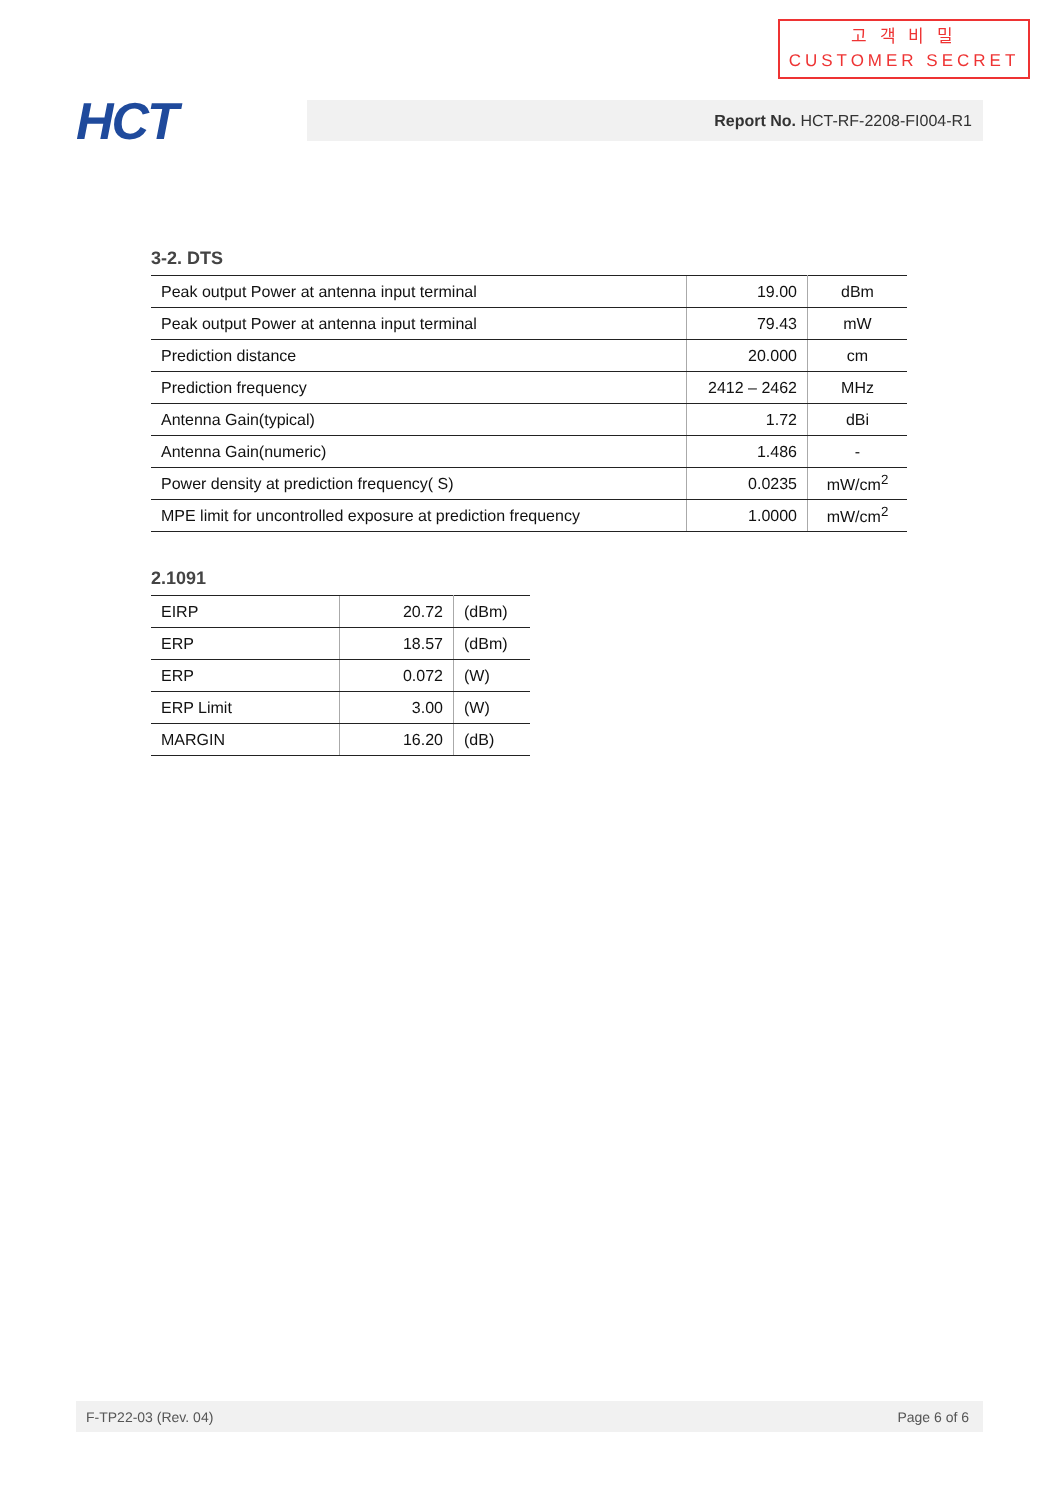고 객 비 밀
CUSTOMER SECRET
HCT Report No. HCT-RF-2208-FI004-R1
3-2. DTS
| Peak output Power at antenna input terminal | 19.00 | dBm |
| Peak output Power at antenna input terminal | 79.43 | mW |
| Prediction distance | 20.000 | cm |
| Prediction frequency | 2412 – 2462 | MHz |
| Antenna Gain(typical) | 1.72 | dBi |
| Antenna Gain(numeric) | 1.486 | - |
| Power density at prediction frequency( S) | 0.0235 | mW/cm<sup>2</sup> |
| MPE limit for uncontrolled exposure at prediction frequency | 1.0000 | mW/cm<sup>2</sup> |
2.1091
| EIRP | 20.72 | (dBm) |
| ERP | 18.57 | (dBm) |
| ERP | 0.072 | (W) |
| ERP Limit | 3.00 | (W) |
| MARGIN | 16.20 | (dB) |
F-TP22-03 (Rev. 04) Page 6 of 6